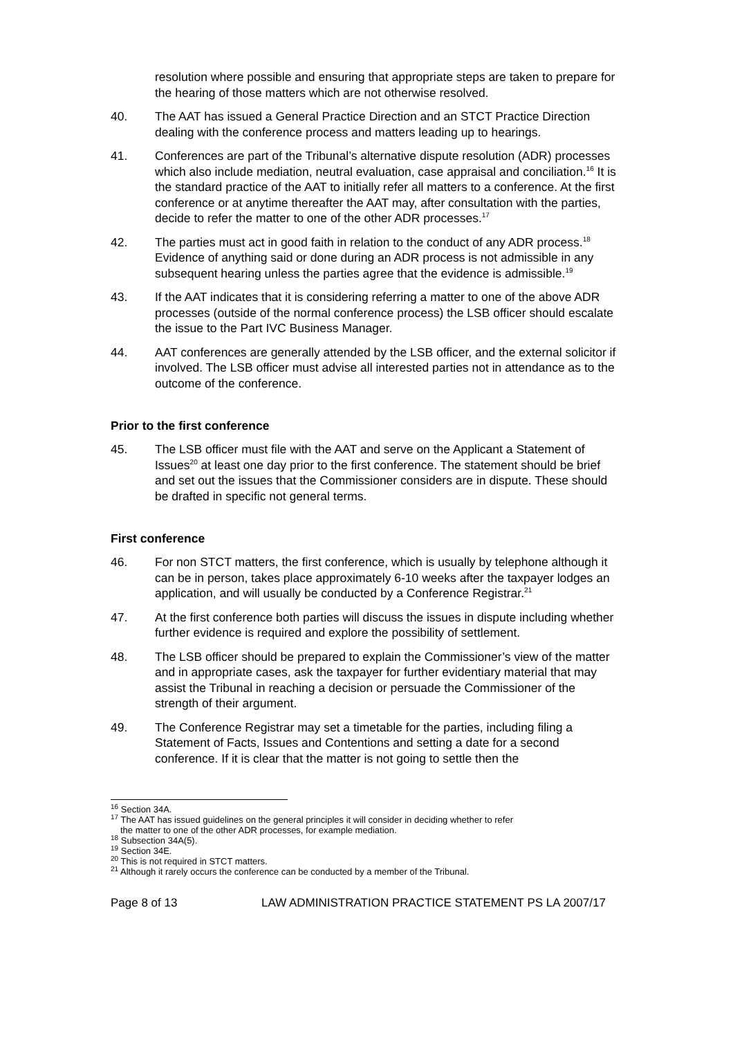resolution where possible and ensuring that appropriate steps are taken to prepare for the hearing of those matters which are not otherwise resolved.
40. The AAT has issued a General Practice Direction and an STCT Practice Direction dealing with the conference process and matters leading up to hearings.
41. Conferences are part of the Tribunal’s alternative dispute resolution (ADR) processes which also include mediation, neutral evaluation, case appraisal and conciliation.<sup>16</sup> It is the standard practice of the AAT to initially refer all matters to a conference. At the first conference or at anytime thereafter the AAT may, after consultation with the parties, decide to refer the matter to one of the other ADR processes.<sup>17</sup>
42. The parties must act in good faith in relation to the conduct of any ADR process.<sup>18</sup> Evidence of anything said or done during an ADR process is not admissible in any subsequent hearing unless the parties agree that the evidence is admissible.<sup>19</sup>
43. If the AAT indicates that it is considering referring a matter to one of the above ADR processes (outside of the normal conference process) the LSB officer should escalate the issue to the Part IVC Business Manager.
44. AAT conferences are generally attended by the LSB officer, and the external solicitor if involved. The LSB officer must advise all interested parties not in attendance as to the outcome of the conference.
Prior to the first conference
45. The LSB officer must file with the AAT and serve on the Applicant a Statement of Issues<sup>20</sup> at least one day prior to the first conference. The statement should be brief and set out the issues that the Commissioner considers are in dispute. These should be drafted in specific not general terms.
First conference
46. For non STCT matters, the first conference, which is usually by telephone although it can be in person, takes place approximately 6-10 weeks after the taxpayer lodges an application, and will usually be conducted by a Conference Registrar.<sup>21</sup>
47. At the first conference both parties will discuss the issues in dispute including whether further evidence is required and explore the possibility of settlement.
48. The LSB officer should be prepared to explain the Commissioner’s view of the matter and in appropriate cases, ask the taxpayer for further evidentiary material that may assist the Tribunal in reaching a decision or persuade the Commissioner of the strength of their argument.
49. The Conference Registrar may set a timetable for the parties, including filing a Statement of Facts, Issues and Contentions and setting a date for a second conference. If it is clear that the matter is not going to settle then the
<sup>16</sup> Section 34A.
<sup>17</sup> The AAT has issued guidelines on the general principles it will consider in deciding whether to refer
the matter to one of the other ADR processes, for example mediation.
<sup>18</sup> Subsection 34A(5).
<sup>19</sup> Section 34E.
<sup>20</sup> This is not required in STCT matters.
<sup>21</sup> Although it rarely occurs the conference can be conducted by a member of the Tribunal.
Page 8 of 13 LAW ADMINISTRATION PRACTICE STATEMENT PS LA 2007/17